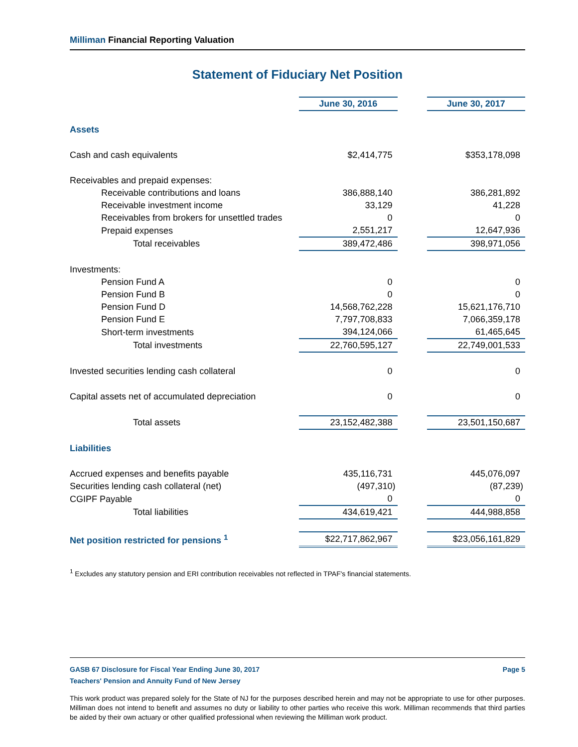Milliman Financial Reporting Valuation
Statement of Fiduciary Net Position
| | June 30, 2016 | | June 30, 2017 |
| Assets | | | |
| Cash and cash equivalents | $2,414,775 | | $353,178,098 |
| Receivables and prepaid expenses: | | | |
| Receivable contributions and loans | 386,888,140 | | 386,281,892 |
| Receivable investment income | 33,129 | | 41,228 |
| Receivables from brokers for unsettled trades | 0 | | 0 |
| Prepaid expenses | 2,551,217 | | 12,647,936 |
| Total receivables | 389,472,486 | | 398,971,056 |
| Investments: | | | |
| Pension Fund A | 0 | | 0 |
| Pension Fund B | 0 | | 0 |
| Pension Fund D | 14,568,762,228 | | 15,621,176,710 |
| Pension Fund E | 7,797,708,833 | | 7,066,359,178 |
| Short-term investments | 394,124,066 | | 61,465,645 |
| Total investments | 22,760,595,127 | | 22,749,001,533 |
| Invested securities lending cash collateral | 0 | | 0 |
| Capital assets net of accumulated depreciation | 0 | | 0 |
| Total assets | 23,152,482,388 | | 23,501,150,687 |
| Liabilities | | | |
| Accrued expenses and benefits payable | 435,116,731 | | 445,076,097 |
| Securities lending cash collateral (net) | (497,310) | | (87,239) |
| CGIPF Payable | 0 | | 0 |
| Total liabilities | 434,619,421 | | 444,988,858 |
| Net position restricted for pensions <sup>1</sup> | $22,717,862,967 | | $23,056,161,829 |
<sup>1</sup> Excludes any statutory pension and ERI contribution receivables not reflected in TPAF's financial statements.
GASB 67 Disclosure for Fiscal Year Ending June 30, 2017 Page 5
Teachers' Pension and Annuity Fund of New Jersey
This work product was prepared solely for the State of NJ for the purposes described herein and may not be appropriate to use for other purposes. Milliman does not intend to benefit and assumes no duty or liability to other parties who receive this work. Milliman recommends that third parties be aided by their own actuary or other qualified professional when reviewing the Milliman work product.